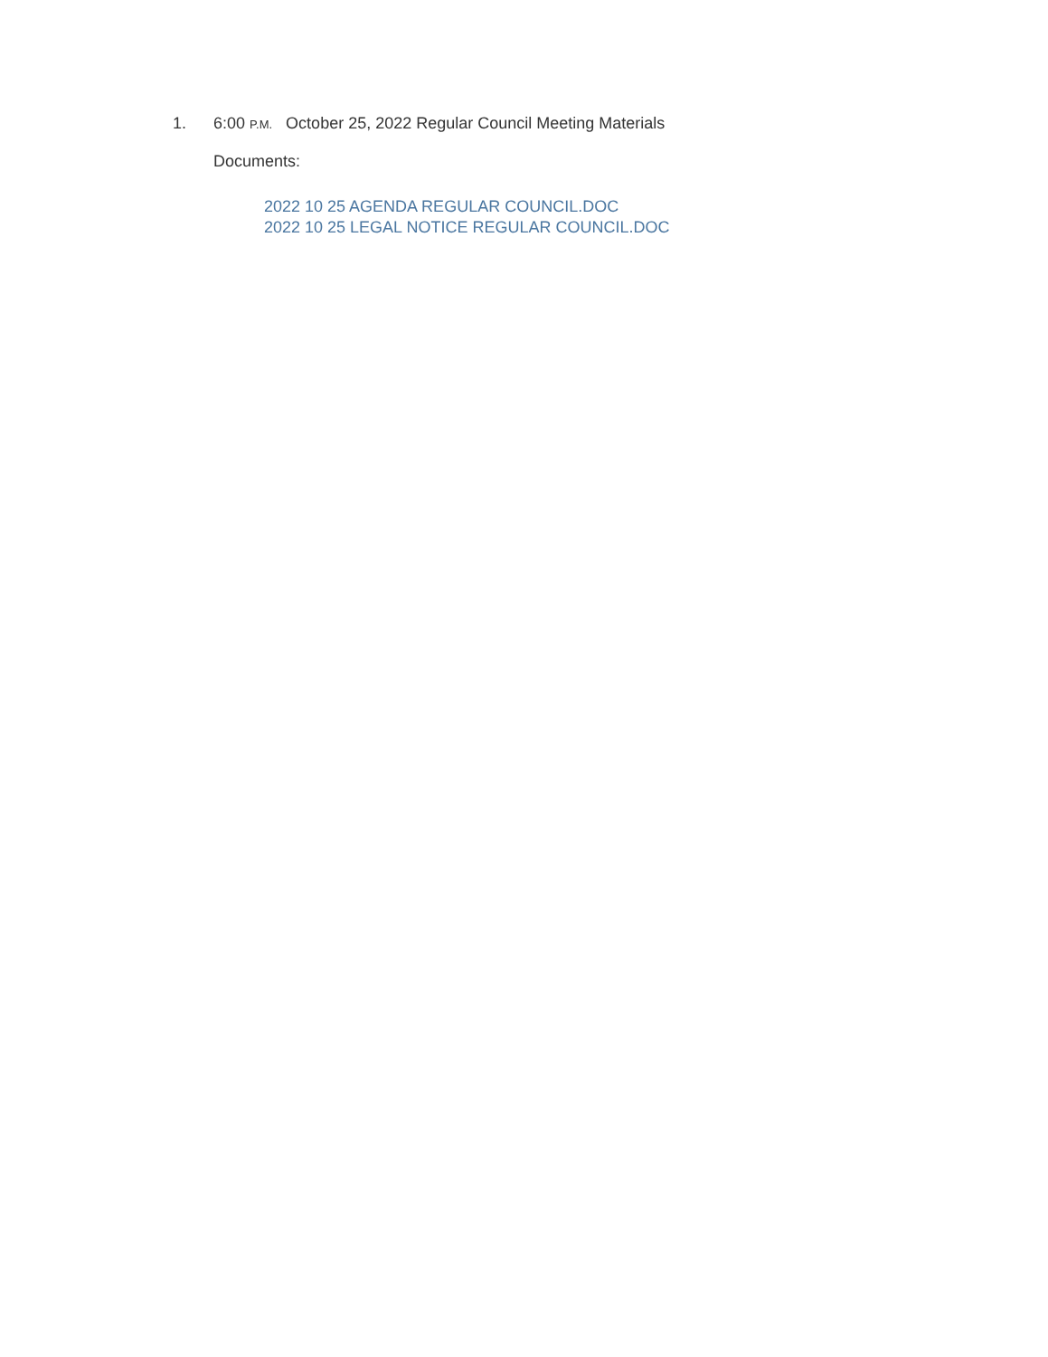1. 6:00 P.M. October 25, 2022 Regular Council Meeting Materials
Documents:
2022 10 25 AGENDA REGULAR COUNCIL.DOC
2022 10 25 LEGAL NOTICE REGULAR COUNCIL.DOC